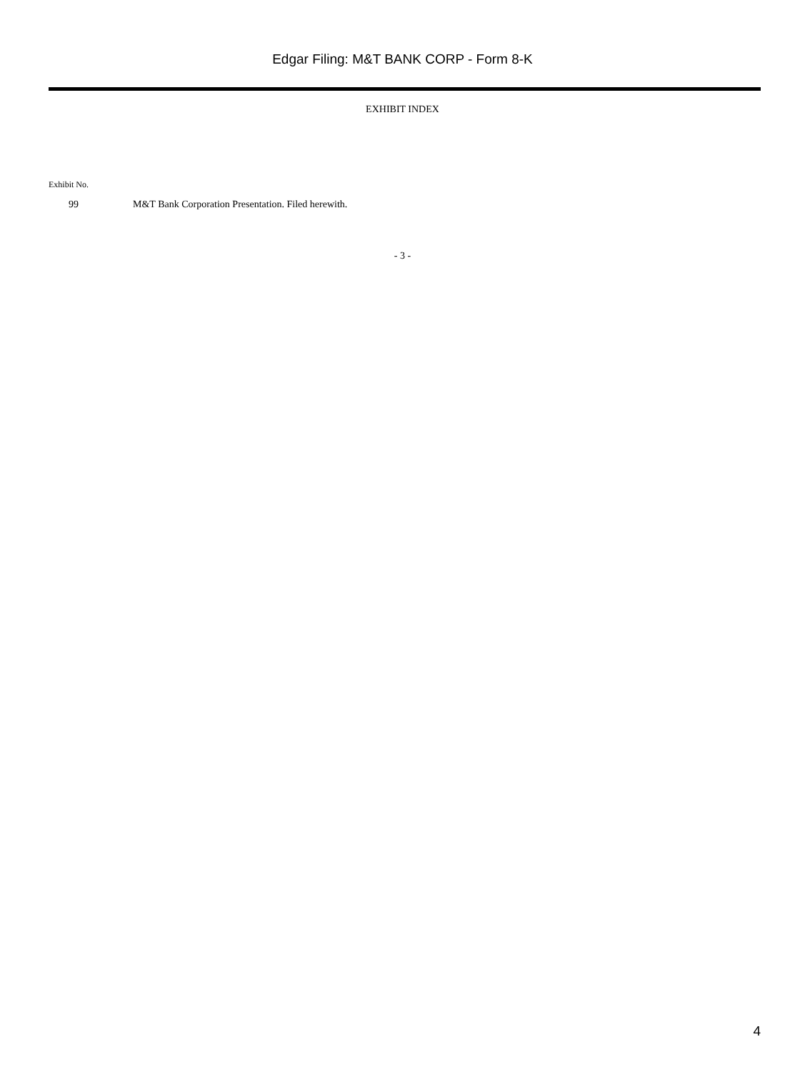Edgar Filing: M&T BANK CORP - Form 8-K
EXHIBIT INDEX
| Exhibit No. | |
| --- | --- |
| 99 | M&T Bank Corporation Presentation. Filed herewith. |
- 3 -
4